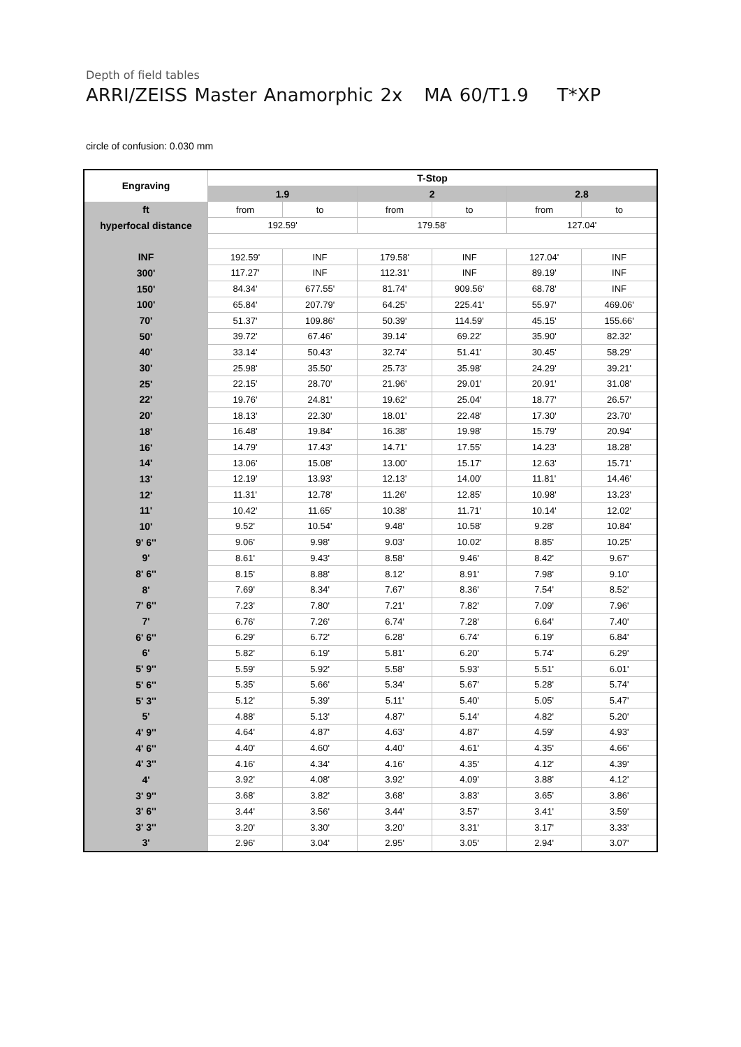Depth of field tables
ARRI/ZEISS Master Anamorphic 2x MA 60/T1.9 T*XP
circle of confusion: 0.030 mm
| Engraving | T-Stop | | | | | |
| --- | --- | --- | --- | --- | --- | --- |
| | 1.9 | | 2 | | 2.8 | |
| ft | from | to | from | to | from | to |
| hyperfocal distance | 192.59' | | 179.58' | | 127.04' | |
| INF | 192.59' | INF | 179.58' | INF | 127.04' | INF |
| 300' | 117.27' | INF | 112.31' | INF | 89.19' | INF |
| 150' | 84.34' | 677.55' | 81.74' | 909.56' | 68.78' | INF |
| 100' | 65.84' | 207.79' | 64.25' | 225.41' | 55.97' | 469.06' |
| 70' | 51.37' | 109.86' | 50.39' | 114.59' | 45.15' | 155.66' |
| 50' | 39.72' | 67.46' | 39.14' | 69.22' | 35.90' | 82.32' |
| 40' | 33.14' | 50.43' | 32.74' | 51.41' | 30.45' | 58.29' |
| 30' | 25.98' | 35.50' | 25.73' | 35.98' | 24.29' | 39.21' |
| 25' | 22.15' | 28.70' | 21.96' | 29.01' | 20.91' | 31.08' |
| 22' | 19.76' | 24.81' | 19.62' | 25.04' | 18.77' | 26.57' |
| 20' | 18.13' | 22.30' | 18.01' | 22.48' | 17.30' | 23.70' |
| 18' | 16.48' | 19.84' | 16.38' | 19.98' | 15.79' | 20.94' |
| 16' | 14.79' | 17.43' | 14.71' | 17.55' | 14.23' | 18.28' |
| 14' | 13.06' | 15.08' | 13.00' | 15.17' | 12.63' | 15.71' |
| 13' | 12.19' | 13.93' | 12.13' | 14.00' | 11.81' | 14.46' |
| 12' | 11.31' | 12.78' | 11.26' | 12.85' | 10.98' | 13.23' |
| 11' | 10.42' | 11.65' | 10.38' | 11.71' | 10.14' | 12.02' |
| 10' | 9.52' | 10.54' | 9.48' | 10.58' | 9.28' | 10.84' |
| 9' 6'' | 9.06' | 9.98' | 9.03' | 10.02' | 8.85' | 10.25' |
| 9' | 8.61' | 9.43' | 8.58' | 9.46' | 8.42' | 9.67' |
| 8' 6'' | 8.15' | 8.88' | 8.12' | 8.91' | 7.98' | 9.10' |
| 8' | 7.69' | 8.34' | 7.67' | 8.36' | 7.54' | 8.52' |
| 7' 6'' | 7.23' | 7.80' | 7.21' | 7.82' | 7.09' | 7.96' |
| 7' | 6.76' | 7.26' | 6.74' | 7.28' | 6.64' | 7.40' |
| 6' 6'' | 6.29' | 6.72' | 6.28' | 6.74' | 6.19' | 6.84' |
| 6' | 5.82' | 6.19' | 5.81' | 6.20' | 5.74' | 6.29' |
| 5' 9'' | 5.59' | 5.92' | 5.58' | 5.93' | 5.51' | 6.01' |
| 5' 6'' | 5.35' | 5.66' | 5.34' | 5.67' | 5.28' | 5.74' |
| 5' 3'' | 5.12' | 5.39' | 5.11' | 5.40' | 5.05' | 5.47' |
| 5' | 4.88' | 5.13' | 4.87' | 5.14' | 4.82' | 5.20' |
| 4' 9'' | 4.64' | 4.87' | 4.63' | 4.87' | 4.59' | 4.93' |
| 4' 6'' | 4.40' | 4.60' | 4.40' | 4.61' | 4.35' | 4.66' |
| 4' 3'' | 4.16' | 4.34' | 4.16' | 4.35' | 4.12' | 4.39' |
| 4' | 3.92' | 4.08' | 3.92' | 4.09' | 3.88' | 4.12' |
| 3' 9'' | 3.68' | 3.82' | 3.68' | 3.83' | 3.65' | 3.86' |
| 3' 6'' | 3.44' | 3.56' | 3.44' | 3.57' | 3.41' | 3.59' |
| 3' 3'' | 3.20' | 3.30' | 3.20' | 3.31' | 3.17' | 3.33' |
| 3' | 2.96' | 3.04' | 2.95' | 3.05' | 2.94' | 3.07' |